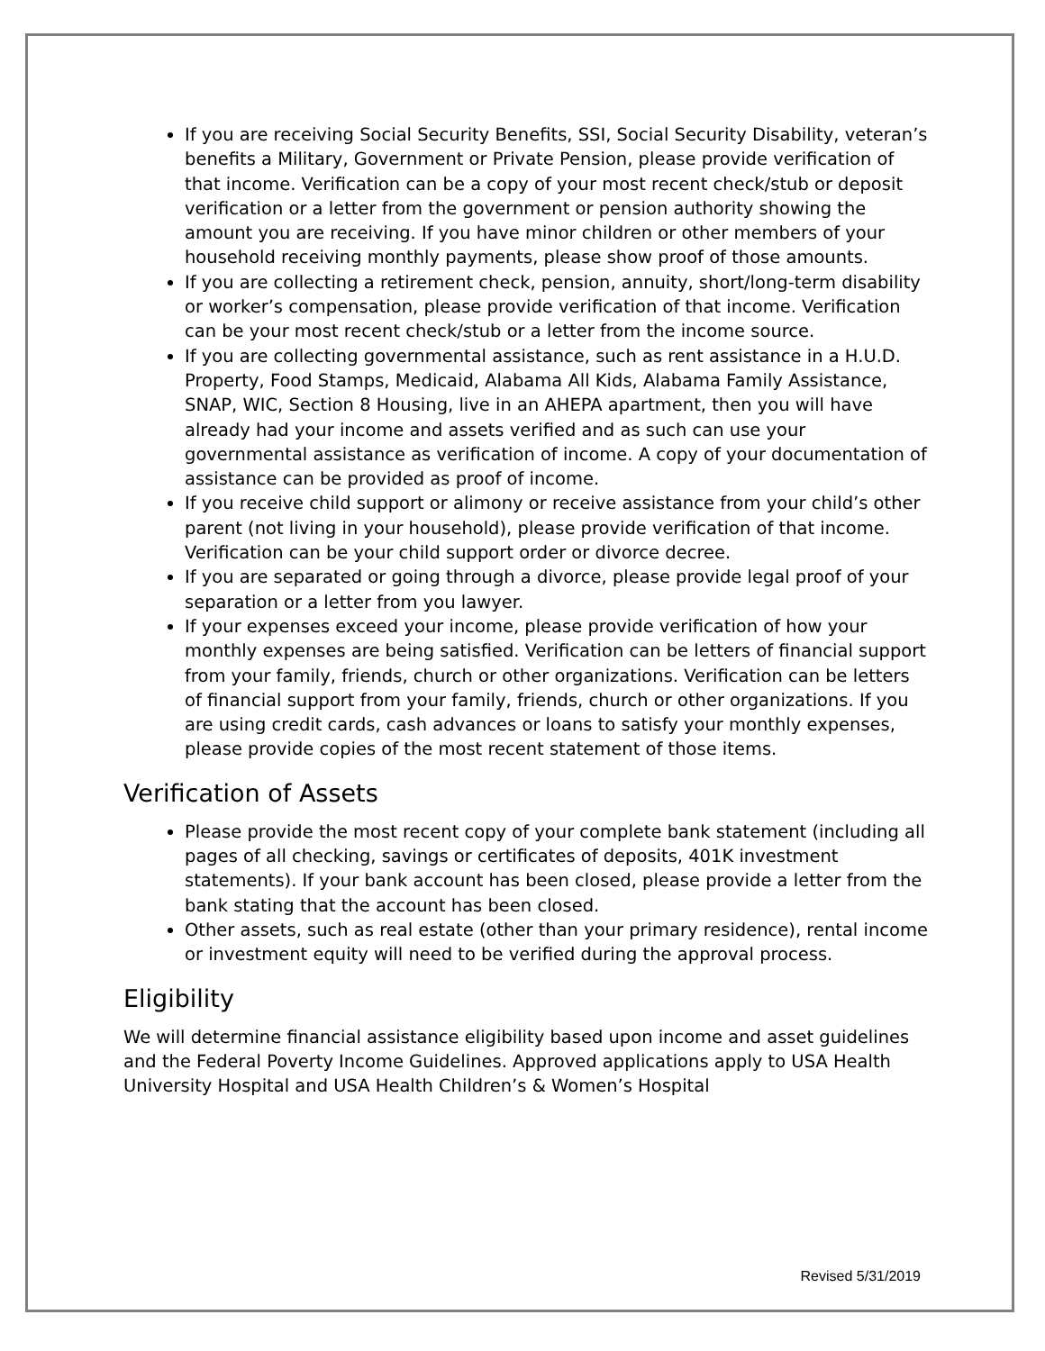If you are receiving Social Security Benefits, SSI, Social Security Disability, veteran’s benefits a Military, Government or Private Pension, please provide verification of that income. Verification can be a copy of your most recent check/stub or deposit verification or a letter from the government or pension authority showing the amount you are receiving. If you have minor children or other members of your household receiving monthly payments, please show proof of those amounts.
If you are collecting a retirement check, pension, annuity, short/long-term disability or worker’s compensation, please provide verification of that income. Verification can be your most recent check/stub or a letter from the income source.
If you are collecting governmental assistance, such as rent assistance in a H.U.D. Property, Food Stamps, Medicaid, Alabama All Kids, Alabama Family Assistance, SNAP, WIC, Section 8 Housing, live in an AHEPA apartment, then you will have already had your income and assets verified and as such can use your governmental assistance as verification of income. A copy of your documentation of assistance can be provided as proof of income.
If you receive child support or alimony or receive assistance from your child’s other parent (not living in your household), please provide verification of that income. Verification can be your child support order or divorce decree.
If you are separated or going through a divorce, please provide legal proof of your separation or a letter from you lawyer.
If your expenses exceed your income, please provide verification of how your monthly expenses are being satisfied. Verification can be letters of financial support from your family, friends, church or other organizations. Verification can be letters of financial support from your family, friends, church or other organizations. If you are using credit cards, cash advances or loans to satisfy your monthly expenses, please provide copies of the most recent statement of those items.
Verification of Assets
Please provide the most recent copy of your complete bank statement (including all pages of all checking, savings or certificates of deposits, 401K investment statements). If your bank account has been closed, please provide a letter from the bank stating that the account has been closed.
Other assets, such as real estate (other than your primary residence), rental income or investment equity will need to be verified during the approval process.
Eligibility
We will determine financial assistance eligibility based upon income and asset guidelines and the Federal Poverty Income Guidelines. Approved applications apply to USA Health University Hospital and USA Health Children’s & Women’s Hospital
Revised 5/31/2019